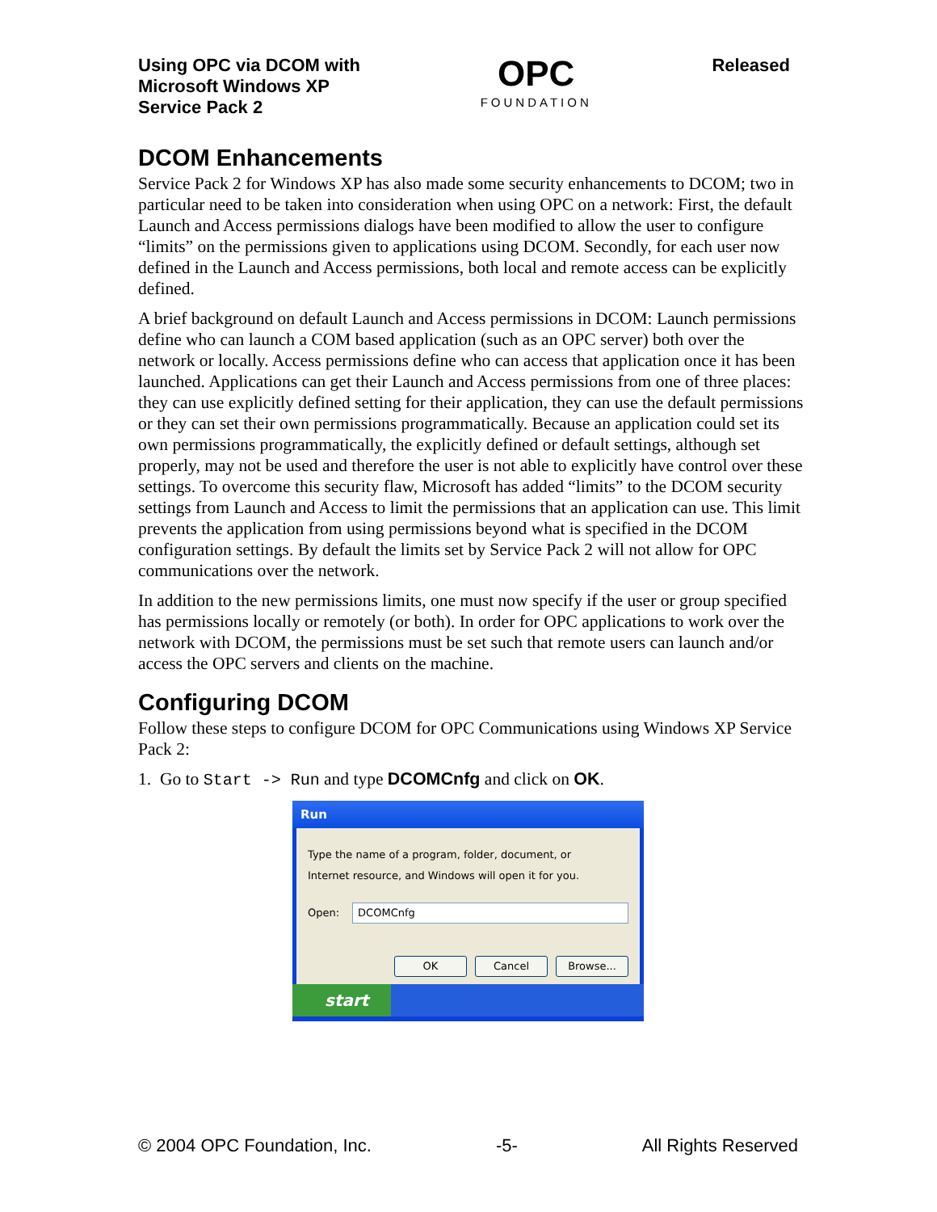Using OPC via DCOM with
Microsoft Windows XP
Service Pack 2
OPC
FOUNDATION
Released
DCOM Enhancements
Service Pack 2 for Windows XP has also made some security enhancements to DCOM; two in particular need to be taken into consideration when using OPC on a network: First, the default Launch and Access permissions dialogs have been modified to allow the user to configure “limits” on the permissions given to applications using DCOM. Secondly, for each user now defined in the Launch and Access permissions, both local and remote access can be explicitly defined.
A brief background on default Launch and Access permissions in DCOM: Launch permissions define who can launch a COM based application (such as an OPC server) both over the network or locally. Access permissions define who can access that application once it has been launched. Applications can get their Launch and Access permissions from one of three places: they can use explicitly defined setting for their application, they can use the default permissions or they can set their own permissions programmatically. Because an application could set its own permissions programmatically, the explicitly defined or default settings, although set properly, may not be used and therefore the user is not able to explicitly have control over these settings. To overcome this security flaw, Microsoft has added “limits” to the DCOM security settings from Launch and Access to limit the permissions that an application can use. This limit prevents the application from using permissions beyond what is specified in the DCOM configuration settings. By default the limits set by Service Pack 2 will not allow for OPC communications over the network.
In addition to the new permissions limits, one must now specify if the user or group specified has permissions locally or remotely (or both). In order for OPC applications to work over the network with DCOM, the permissions must be set such that remote users can launch and/or access the OPC servers and clients on the machine.
Configuring DCOM
Follow these steps to configure DCOM for OPC Communications using Windows XP Service Pack 2:
1. Go to Start -> Run and type DCOMCnfg and click on OK.
Run
Type the name of a program, folder, document, or
Internet resource, and Windows will open it for you.
Open:
DCOMCnfg
OK Cancel Browse...
start
© 2004 OPC Foundation, Inc. -5- All Rights Reserved